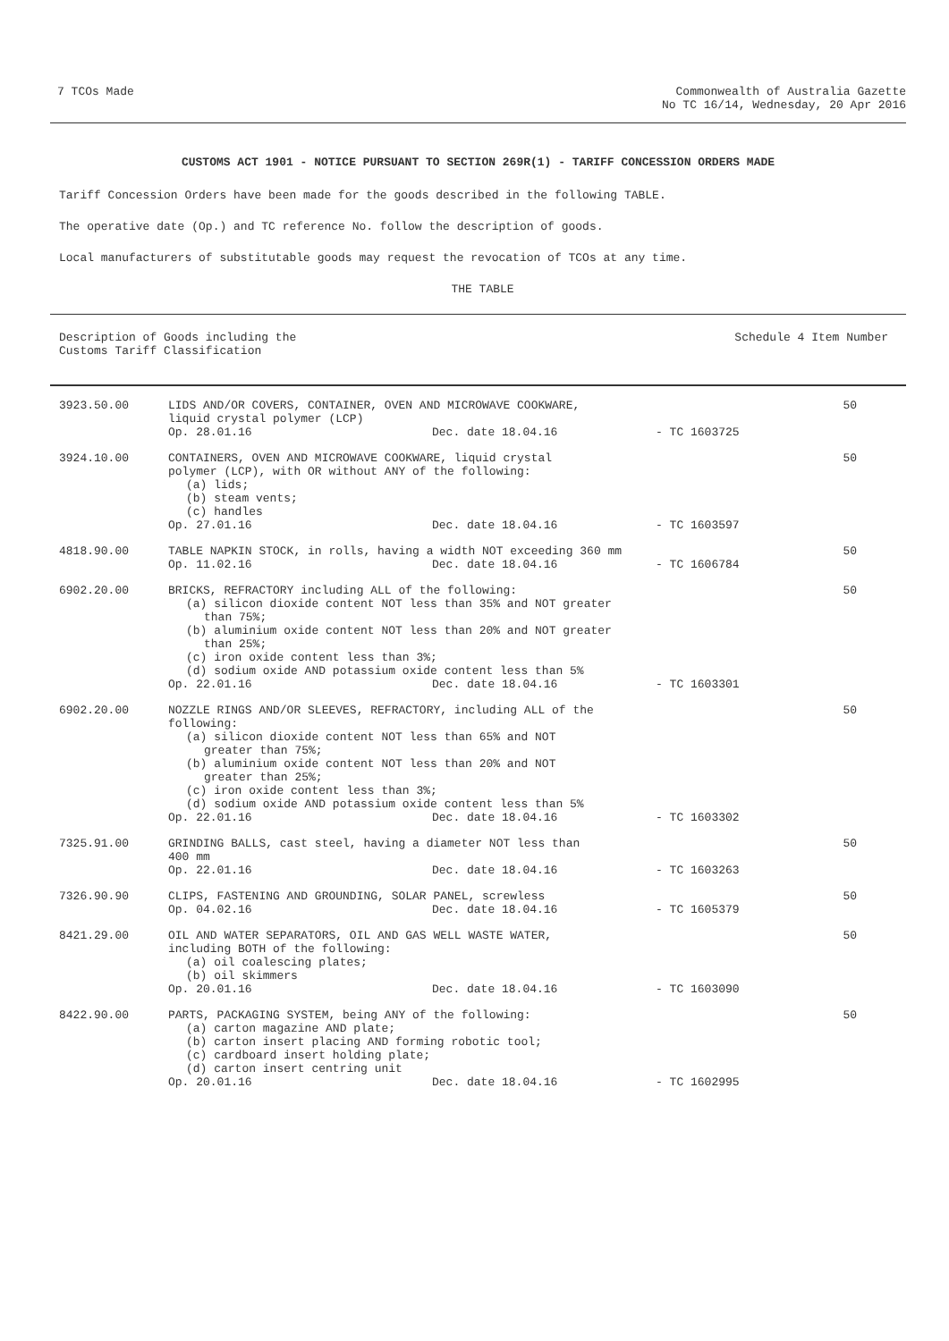7 TCOs Made Commonwealth of Australia Gazette
No TC 16/14, Wednesday, 20 Apr 2016
CUSTOMS ACT 1901 - NOTICE PURSUANT TO SECTION 269R(1) - TARIFF CONCESSION ORDERS MADE
Tariff Concession Orders have been made for the goods described in the following TABLE.
The operative date (Op.) and TC reference No. follow the description of goods.
Local manufacturers of substitutable goods may request the revocation of TCOs at any time.
THE TABLE
Description of Goods including the
Customs Tariff Classification
Schedule 4 Item Number
| 3923.50.00 | LIDS AND/OR COVERS, CONTAINER, OVEN AND MICROWAVE COOKWARE, liquid crystal polymer (LCP) Op. 28.01.16 Dec. date 18.04.16 - TC 1603725 | 50 |
| 3924.10.00 | CONTAINERS, OVEN AND MICROWAVE COOKWARE, liquid crystal polymer (LCP), with OR without ANY of the following: (a) lids; (b) steam vents; (c) handles Op. 27.01.16 Dec. date 18.04.16 - TC 1603597 | 50 |
| 4818.90.00 | TABLE NAPKIN STOCK, in rolls, having a width NOT exceeding 360 mm Op. 11.02.16 Dec. date 18.04.16 - TC 1606784 | 50 |
| 6902.20.00 | BRICKS, REFRACTORY including ALL of the following: (a) silicon dioxide content NOT less than 35% and NOT greater than 75%; (b) aluminium oxide content NOT less than 20% and NOT greater than 25%; (c) iron oxide content less than 3%; (d) sodium oxide AND potassium oxide content less than 5% Op. 22.01.16 Dec. date 18.04.16 - TC 1603301 | 50 |
| 6902.20.00 | NOZZLE RINGS AND/OR SLEEVES, REFRACTORY, including ALL of the following: (a) silicon dioxide content NOT less than 65% and NOT greater than 75%; (b) aluminium oxide content NOT less than 20% and NOT greater than 25%; (c) iron oxide content less than 3%; (d) sodium oxide AND potassium oxide content less than 5% Op. 22.01.16 Dec. date 18.04.16 - TC 1603302 | 50 |
| 7325.91.00 | GRINDING BALLS, cast steel, having a diameter NOT less than 400 mm Op. 22.01.16 Dec. date 18.04.16 - TC 1603263 | 50 |
| 7326.90.90 | CLIPS, FASTENING AND GROUNDING, SOLAR PANEL, screwless Op. 04.02.16 Dec. date 18.04.16 - TC 1605379 | 50 |
| 8421.29.00 | OIL AND WATER SEPARATORS, OIL AND GAS WELL WASTE WATER, including BOTH of the following: (a) oil coalescing plates; (b) oil skimmers Op. 20.01.16 Dec. date 18.04.16 - TC 1603090 | 50 |
| 8422.90.00 | PARTS, PACKAGING SYSTEM, being ANY of the following: (a) carton magazine AND plate; (b) carton insert placing AND forming robotic tool; (c) cardboard insert holding plate; (d) carton insert centring unit Op. 20.01.16 Dec. date 18.04.16 - TC 1602995 | 50 |